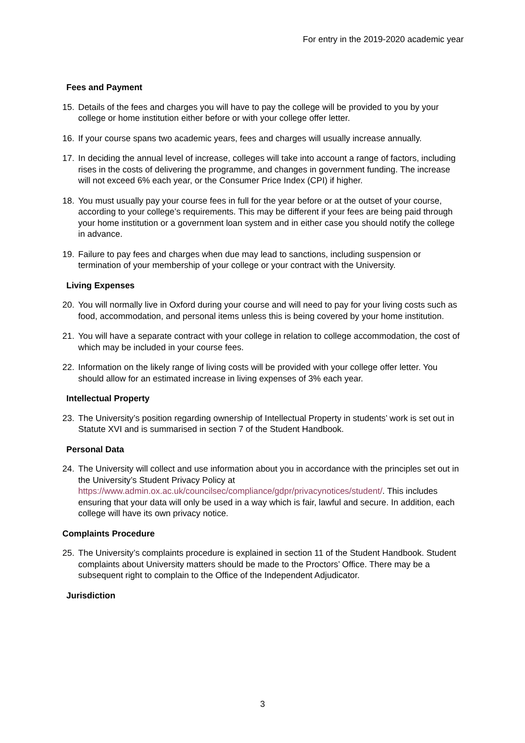For entry in the 2019-2020 academic year
Fees and Payment
15. Details of the fees and charges you will have to pay the college will be provided to you by your college or home institution either before or with your college offer letter.
16. If your course spans two academic years, fees and charges will usually increase annually.
17. In deciding the annual level of increase, colleges will take into account a range of factors, including rises in the costs of delivering the programme, and changes in government funding. The increase will not exceed 6% each year, or the Consumer Price Index (CPI) if higher.
18. You must usually pay your course fees in full for the year before or at the outset of your course, according to your college’s requirements. This may be different if your fees are being paid through your home institution or a government loan system and in either case you should notify the college in advance.
19. Failure to pay fees and charges when due may lead to sanctions, including suspension or termination of your membership of your college or your contract with the University.
Living Expenses
20. You will normally live in Oxford during your course and will need to pay for your living costs such as food, accommodation, and personal items unless this is being covered by your home institution.
21. You will have a separate contract with your college in relation to college accommodation, the cost of which may be included in your course fees.
22. Information on the likely range of living costs will be provided with your college offer letter. You should allow for an estimated increase in living expenses of 3% each year.
Intellectual Property
23. The University’s position regarding ownership of Intellectual Property in students’ work is set out in Statute XVI and is summarised in section 7 of the Student Handbook.
Personal Data
24. The University will collect and use information about you in accordance with the principles set out in the University’s Student Privacy Policy at https://www.admin.ox.ac.uk/councilsec/compliance/gdpr/privacynotices/student/. This includes ensuring that your data will only be used in a way which is fair, lawful and secure. In addition, each college will have its own privacy notice.
Complaints Procedure
25. The University’s complaints procedure is explained in section 11 of the Student Handbook. Student complaints about University matters should be made to the Proctors’ Office. There may be a subsequent right to complain to the Office of the Independent Adjudicator.
Jurisdiction
3